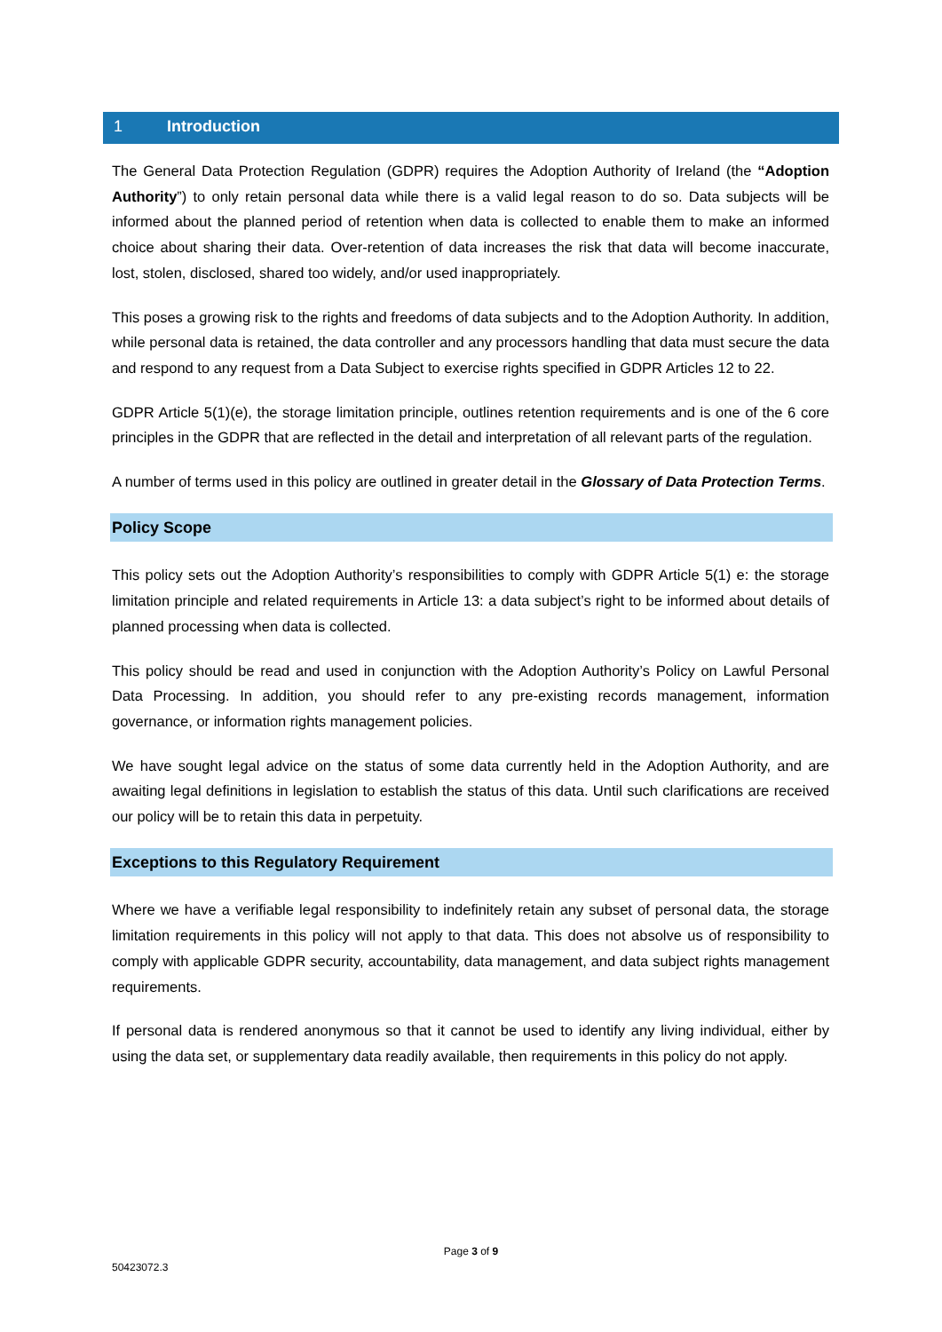1 Introduction
The General Data Protection Regulation (GDPR) requires the Adoption Authority of Ireland (the “Adoption Authority”) to only retain personal data while there is a valid legal reason to do so. Data subjects will be informed about the planned period of retention when data is collected to enable them to make an informed choice about sharing their data. Over-retention of data increases the risk that data will become inaccurate, lost, stolen, disclosed, shared too widely, and/or used inappropriately.
This poses a growing risk to the rights and freedoms of data subjects and to the Adoption Authority. In addition, while personal data is retained, the data controller and any processors handling that data must secure the data and respond to any request from a Data Subject to exercise rights specified in GDPR Articles 12 to 22.
GDPR Article 5(1)(e), the storage limitation principle, outlines retention requirements and is one of the 6 core principles in the GDPR that are reflected in the detail and interpretation of all relevant parts of the regulation.
A number of terms used in this policy are outlined in greater detail in the Glossary of Data Protection Terms.
Policy Scope
This policy sets out the Adoption Authority’s responsibilities to comply with GDPR Article 5(1) e: the storage limitation principle and related requirements in Article 13: a data subject’s right to be informed about details of planned processing when data is collected.
This policy should be read and used in conjunction with the Adoption Authority’s Policy on Lawful Personal Data Processing. In addition, you should refer to any pre-existing records management, information governance, or information rights management policies.
We have sought legal advice on the status of some data currently held in the Adoption Authority, and are awaiting legal definitions in legislation to establish the status of this data. Until such clarifications are received our policy will be to retain this data in perpetuity.
Exceptions to this Regulatory Requirement
Where we have a verifiable legal responsibility to indefinitely retain any subset of personal data, the storage limitation requirements in this policy will not apply to that data. This does not absolve us of responsibility to comply with applicable GDPR security, accountability, data management, and data subject rights management requirements.
If personal data is rendered anonymous so that it cannot be used to identify any living individual, either by using the data set, or supplementary data readily available, then requirements in this policy do not apply.
Page 3 of 9
50423072.3